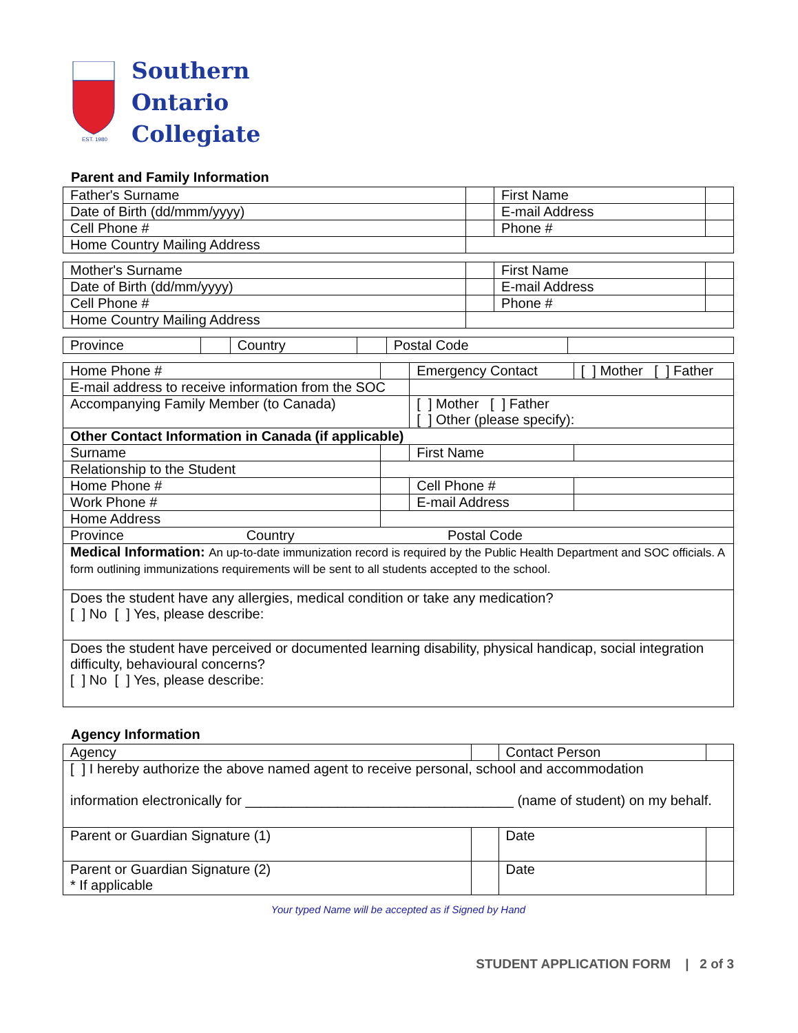EST. 1980
Southern
Ontario
Collegiate
Parent and Family Information
| Father's Surname | | First Name | |
| Date of Birth (dd/mmm/yyyy) | | E-mail Address | |
| Cell Phone # | | Phone # | |
| Home Country Mailing Address | | | |
| Mother's Surname | | First Name | |
| Date of Birth (dd/mm/yyyy) | | E-mail Address | |
| Cell Phone # | | Phone # | |
| Home Country Mailing Address | | | |
| Province | | Country | | Postal Code | |
| Home Phone # | | Emergency Contact | [ ] Mother [ ] Father |
| E-mail address to receive information from the SOC | | | |
| Accompanying Family Member (to Canada) | | [ ] Mother [ ] Father [ ] Other (please specify): | |
| Other Contact Information in Canada (if applicable) | | | |
| Surname | | First Name | |
| Relationship to the Student | | | |
| Home Phone # | | Cell Phone # | |
| Work Phone # | | E-mail Address | |
| Home Address | | | |
| Province Country Postal Code | | | |
| Medical Information: An up-to-date immunization record is required by the Public Health Department and SOC officials. A form outlining immunizations requirements will be sent to all students accepted to the school. | | | |
| Does the student have any allergies, medical condition or take any medication? [ ] No [ ] Yes, please describe: | | | |
| Does the student have perceived or documented learning disability, physical handicap, social integration difficulty, behavioural concerns? [ ] No [ ] Yes, please describe: | | | |
Agency Information
| Agency | | Contact Person | |
| [ ] I hereby authorize the above named agent to receive personal, school and accommodation information electronically for ___________________________________ (name of student) on my behalf. | | | |
| Parent or Guardian Signature (1) | | Date | |
| Parent or Guardian Signature (2) * If applicable | | Date | |
Your typed Name will be accepted as if Signed by Hand
STUDENT APPLICATION FORM | 2 of 3